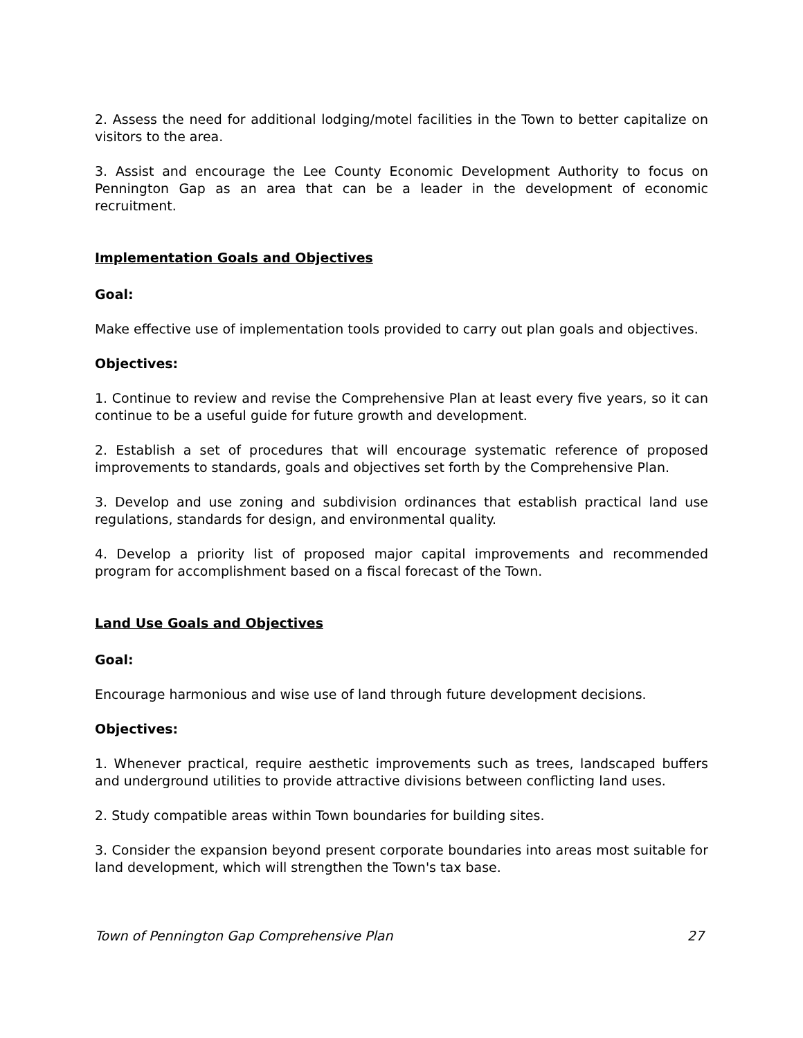2. Assess the need for additional lodging/motel facilities in the Town to better capitalize on visitors to the area.
3. Assist and encourage the Lee County Economic Development Authority to focus on Pennington Gap as an area that can be a leader in the development of economic recruitment.
Implementation Goals and Objectives
Goal:
Make effective use of implementation tools provided to carry out plan goals and objectives.
Objectives:
1. Continue to review and revise the Comprehensive Plan at least every five years, so it can continue to be a useful guide for future growth and development.
2. Establish a set of procedures that will encourage systematic reference of proposed improvements to standards, goals and objectives set forth by the Comprehensive Plan.
3. Develop and use zoning and subdivision ordinances that establish practical land use regulations, standards for design, and environmental quality.
4. Develop a priority list of proposed major capital improvements and recommended program for accomplishment based on a fiscal forecast of the Town.
Land Use Goals and Objectives
Goal:
Encourage harmonious and wise use of land through future development decisions.
Objectives:
1. Whenever practical, require aesthetic improvements such as trees, landscaped buffers and underground utilities to provide attractive divisions between conflicting land uses.
2. Study compatible areas within Town boundaries for building sites.
3. Consider the expansion beyond present corporate boundaries into areas most suitable for land development, which will strengthen the Town's tax base.
Town of Pennington Gap Comprehensive Plan 27